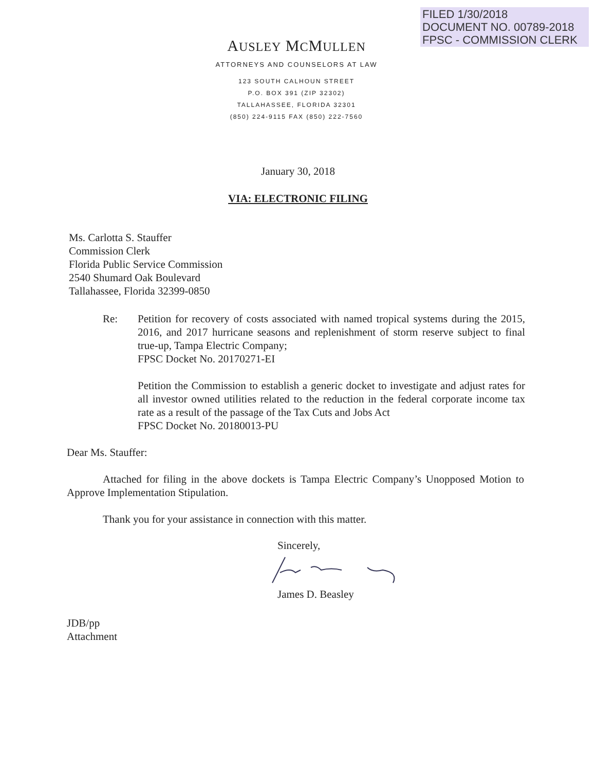FILED 1/30/2018
DOCUMENT NO. 00789-2018
FPSC - COMMISSION CLERK
AUSLEY MCMULLEN
ATTORNEYS AND COUNSELORS AT LAW
123 SOUTH CALHOUN STREET
P.O. BOX 391 (ZIP 32302)
TALLAHASSEE, FLORIDA 32301
(850) 224-9115 FAX (850) 222-7560
January 30, 2018
VIA: ELECTRONIC FILING
Ms. Carlotta S. Stauffer
Commission Clerk
Florida Public Service Commission
2540 Shumard Oak Boulevard
Tallahassee, Florida 32399-0850
Re: Petition for recovery of costs associated with named tropical systems during the 2015, 2016, and 2017 hurricane seasons and replenishment of storm reserve subject to final true-up, Tampa Electric Company;
FPSC Docket No. 20170271-EI
Petition the Commission to establish a generic docket to investigate and adjust rates for all investor owned utilities related to the reduction in the federal corporate income tax rate as a result of the passage of the Tax Cuts and Jobs Act
FPSC Docket No. 20180013-PU
Dear Ms. Stauffer:
Attached for filing in the above dockets is Tampa Electric Company’s Unopposed Motion to Approve Implementation Stipulation.
Thank you for your assistance in connection with this matter.
Sincerely,
James D. Beasley
JDB/pp
Attachment